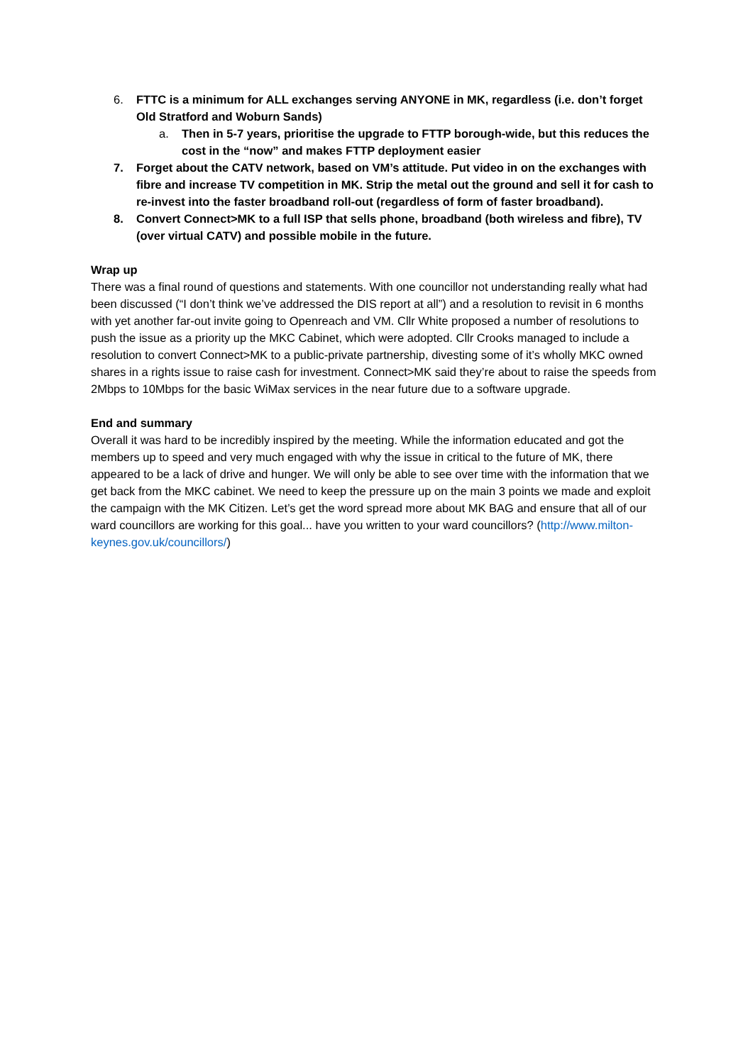6. FTTC is a minimum for ALL exchanges serving ANYONE in MK, regardless (i.e. don’t forget Old Stratford and Woburn Sands)
a. Then in 5-7 years, prioritise the upgrade to FTTP borough-wide, but this reduces the cost in the “now” and makes FTTP deployment easier
7. Forget about the CATV network, based on VM’s attitude. Put video in on the exchanges with fibre and increase TV competition in MK. Strip the metal out the ground and sell it for cash to re-invest into the faster broadband roll-out (regardless of form of faster broadband).
8. Convert Connect>MK to a full ISP that sells phone, broadband (both wireless and fibre), TV (over virtual CATV) and possible mobile in the future.
Wrap up
There was a final round of questions and statements. With one councillor not understanding really what had been discussed (“I don’t think we’ve addressed the DIS report at all”) and a resolution to revisit in 6 months with yet another far-out invite going to Openreach and VM. Cllr White proposed a number of resolutions to push the issue as a priority up the MKC Cabinet, which were adopted. Cllr Crooks managed to include a resolution to convert Connect>MK to a public-private partnership, divesting some of it’s wholly MKC owned shares in a rights issue to raise cash for investment. Connect>MK said they’re about to raise the speeds from 2Mbps to 10Mbps for the basic WiMax services in the near future due to a software upgrade.
End and summary
Overall it was hard to be incredibly inspired by the meeting. While the information educated and got the members up to speed and very much engaged with why the issue in critical to the future of MK, there appeared to be a lack of drive and hunger. We will only be able to see over time with the information that we get back from the MKC cabinet. We need to keep the pressure up on the main 3 points we made and exploit the campaign with the MK Citizen. Let’s get the word spread more about MK BAG and ensure that all of our ward councillors are working for this goal... have you written to your ward councillors? (http://www.milton-keynes.gov.uk/councillors/)